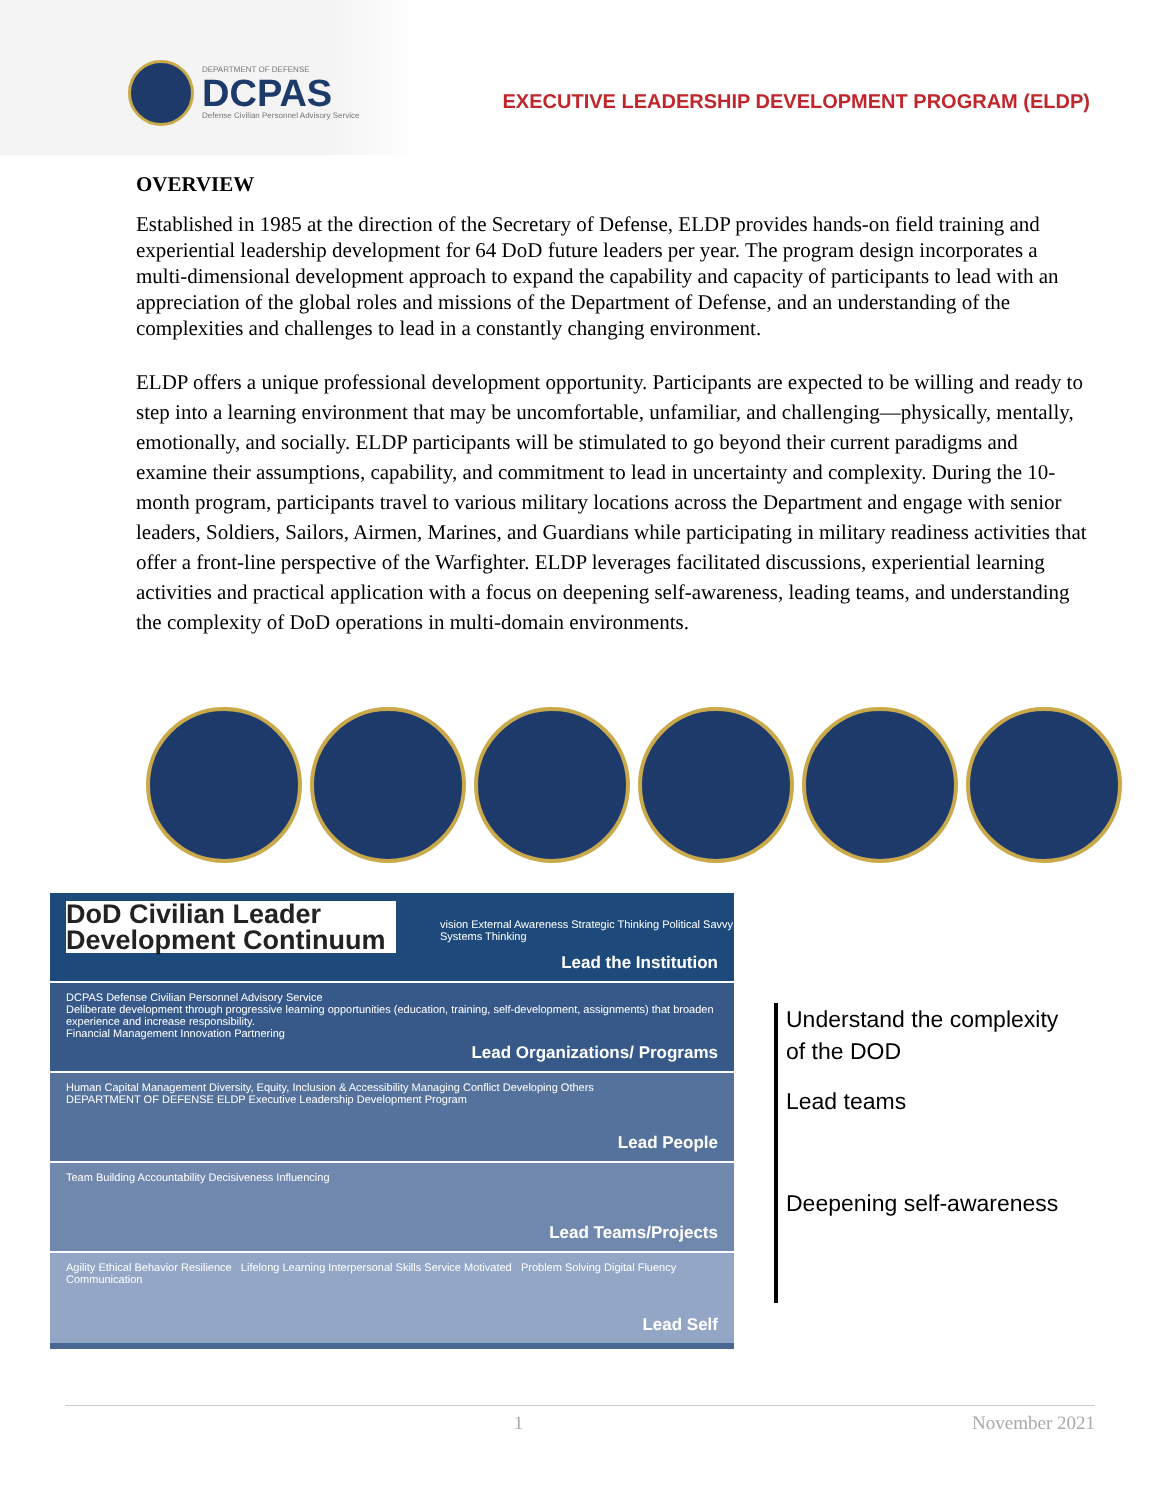DEPARTMENT OF DEFENSE
DCPAS
Defense Civilian Personnel Advisory Service
EXECUTIVE LEADERSHIP DEVELOPMENT PROGRAM (ELDP)
OVERVIEW
Established in 1985 at the direction of the Secretary of Defense, ELDP provides hands-on field training and experiential leadership development for 64 DoD future leaders per year. The program design incorporates a multi-dimensional development approach to expand the capability and capacity of participants to lead with an appreciation of the global roles and missions of the Department of Defense, and an understanding of the complexities and challenges to lead in a constantly changing environment.
ELDP offers a unique professional development opportunity. Participants are expected to be willing and ready to step into a learning environment that may be uncomfortable, unfamiliar, and challenging—physically, mentally, emotionally, and socially. ELDP participants will be stimulated to go beyond their current paradigms and examine their assumptions, capability, and commitment to lead in uncertainty and complexity. During the 10-month program, participants travel to various military locations across the Department and engage with senior leaders, Soldiers, Sailors, Airmen, Marines, and Guardians while participating in military readiness activities that offer a front-line perspective of the Warfighter. ELDP leverages facilitated discussions, experiential learning activities and practical application with a focus on deepening self-awareness, leading teams, and understanding the complexity of DoD operations in multi-domain environments.
DoD Civilian Leader Development Continuum
vision External Awareness Strategic Thinking Political Savvy Systems Thinking
Lead the Institution
DCPAS Defense Civilian Personnel Advisory Service
Deliberate development through progressive learning opportunities (education, training, self-development, assignments) that broaden experience and increase responsibility.
Financial Management Innovation Partnering
Lead Organizations/ Programs
Human Capital Management Diversity, Equity, Inclusion & Accessibility Managing Conflict Developing Others
DEPARTMENT OF DEFENSE ELDP Executive Leadership Development Program
Lead People
Team Building Accountability Decisiveness Influencing
Lead Teams/Projects
Agility Ethical Behavior Resilience Lifelong Learning Interpersonal Skills Service Motivated Problem Solving Digital Fluency Communication
Lead Self
Understand the complexity
of the DOD
Lead teams
Deepening self-awareness
1 November 2021